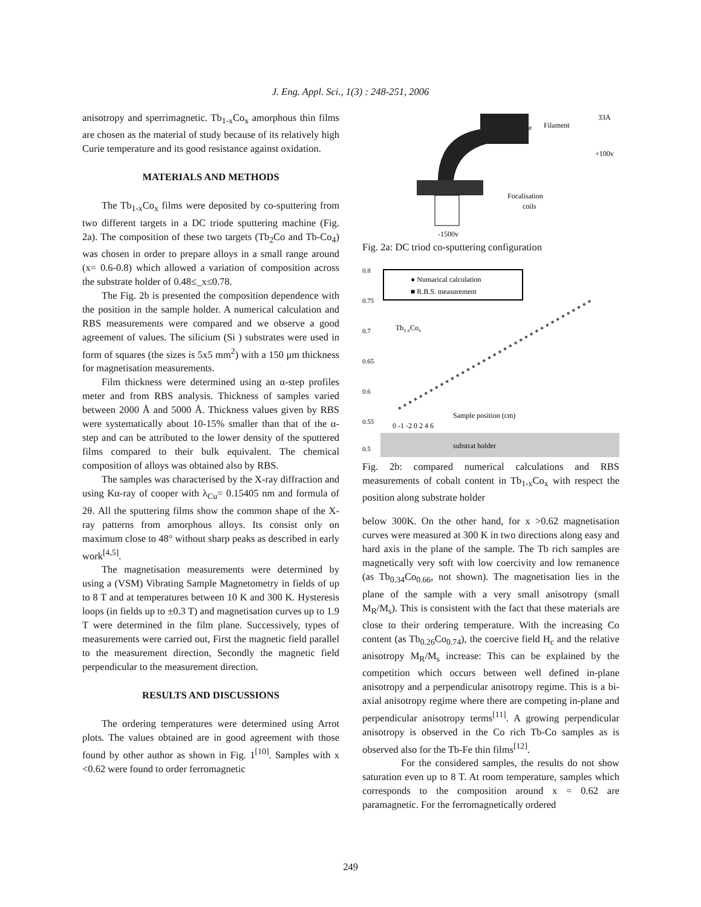J. Eng. Appl. Sci., 1(3) : 248-251, 2006
anisotropy and sperrimagnetic. Tb<sub>1-x</sub>Co<sub>x</sub> amorphous thin films are chosen as the material of study because of its relatively high Curie temperature and its good resistance against oxidation.
MATERIALS AND METHODS
The Tb<sub>1-x</sub>Co<sub>x</sub> films were deposited by co-sputtering from two different targets in a DC triode sputtering machine (Fig. 2a). The composition of these two targets (Tb<sub>2</sub>Co and Tb-Co<sub>4</sub>) was chosen in order to prepare alloys in a small range around (x= 0.6-0.8) which allowed a variation of composition across the substrate holder of 0.48≤_x≤0.78.
The Fig. 2b is presented the composition dependence with the position in the sample holder. A numerical calculation and RBS measurements were compared and we observe a good agreement of values. The silicium (Si ) substrates were used in form of squares (the sizes is 5x5 mm<sup>2</sup>) with a 150 μm thickness for magnetisation measurements.
Film thickness were determined using an α-step profiles meter and from RBS analysis. Thickness of samples varied between 2000 Å and 5000 Å. Thickness values given by RBS were systematically about 10-15% smaller than that of the α-step and can be attributed to the lower density of the sputtered films compared to their bulk equivalent. The chemical composition of alloys was obtained also by RBS.
The samples was characterised by the X-ray diffraction and using Kα-ray of cooper with λ<sub>Cu</sub>= 0.15405 nm and formula of 2θ. All the sputtering films show the common shape of the X-ray patterns from amorphous alloys. Its consist only on maximum close to 48° without sharp peaks as described in early work<sup>[4,5]</sup>.
The magnetisation measurements were determined by using a (VSM) Vibrating Sample Magnetometry in fields of up to 8 T and at temperatures between 10 K and 300 K. Hysteresis loops (in fields up to ±0.3 T) and magnetisation curves up to 1.9 T were determined in the film plane. Successively, types of measurements were carried out, First the magnetic field parallel to the measurement direction, Secondly the magnetic field perpendicular to the measurement direction.
RESULTS AND DISCUSSIONS
The ordering temperatures were determined using Arrot plots. The values obtained are in good agreement with those found by other author as shown in Fig. 1<sup>[10]</sup>. Samples with x <0.62 were found to order ferromagnetic
e
Filament
33A
+100v
Focalisation
coils
-1500v
Fig. 2a: DC triod co-sputtering configuration
0.8
0.75
0.7
0.65
0.6
0.55
0.5
● Numarical calculation
■ R.B.S. measurement
Tb1-xCox
Sample position (cm)
0 -1 -2 0 2 4 6
substrat holder
Fig. 2b: compared numerical calculations and RBS measurements of cobalt content in Tb<sub>1-x</sub>Co<sub>x</sub> with respect the position along substrate holder
below 300K. On the other hand, for x >0.62 magnetisation curves were measured at 300 K in two directions along easy and hard axis in the plane of the sample. The Tb rich samples are magnetically very soft with low coercivity and low remanence (as Tb<sub>0.34</sub>Co<sub>0.66</sub>, not shown). The magnetisation lies in the plane of the sample with a very small anisotropy (small M<sub>R</sub>/M<sub>s</sub>). This is consistent with the fact that these materials are close to their ordering temperature. With the increasing Co content (as Tb<sub>0.26</sub>Co<sub>0.74</sub>), the coercive field H<sub>c</sub> and the relative anisotropy M<sub>R</sub>/M<sub>s</sub> increase: This can be explained by the competition which occurs between well defined in-plane anisotropy and a perpendicular anisotropy regime. This is a bi-axial anisotropy regime where there are competing in-plane and perpendicular anisotropy terms<sup>[11]</sup>. A growing perpendicular anisotropy is observed in the Co rich Tb-Co samples as is observed also for the Tb-Fe thin films<sup>[12]</sup>.
For the considered samples, the results do not show saturation even up to 8 T. At room temperature, samples which corresponds to the composition around x = 0.62 are paramagnetic. For the ferromagnetically ordered
249